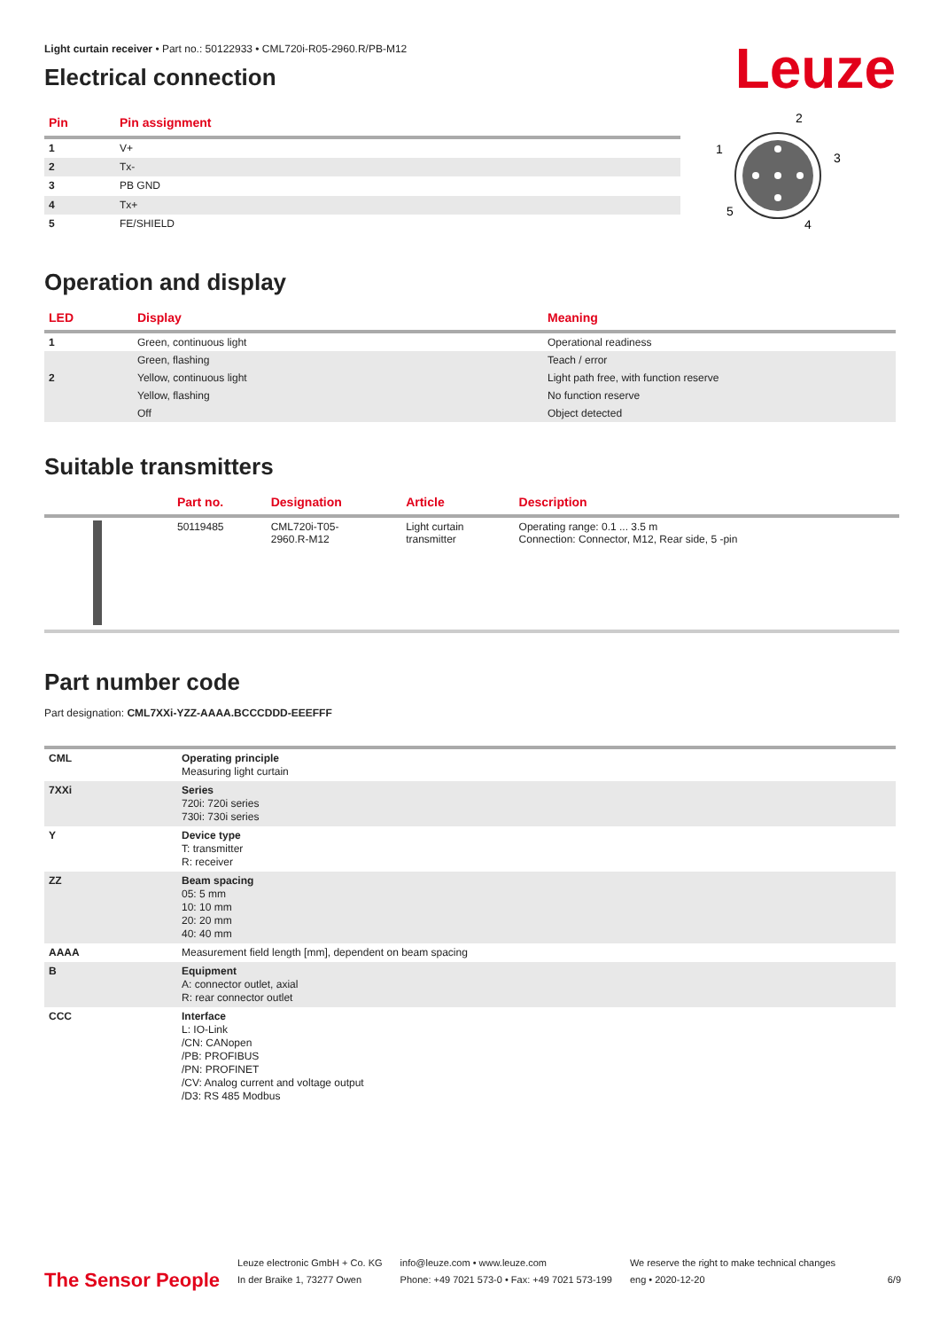Leuze
Light curtain receiver • Part no.: 50122933 • CML720i-R05-2960.R/PB-M12
Electrical connection
| Pin | Pin assignment |
| --- | --- |
| 1 | V+ |
| 2 | Tx- |
| 3 | PB GND |
| 4 | Tx+ |
| 5 | FE/SHIELD |
2
1
3
5
4
Operation and display
| LED | Display | Meaning |
| --- | --- | --- |
| 1 | Green, continuous light | Operational readiness |
| | Green, flashing | Teach / error |
| 2 | Yellow, continuous light | Light path free, with function reserve |
| | Yellow, flashing | No function reserve |
| | Off | Object detected |
Suitable transmitters
| | Part no. | Designation | Article | Description |
| --- | --- | --- | --- | --- |
| | 50119485 | CML720i-T05- 2960.R-M12 | Light curtain transmitter | Operating range: 0.1 ... 3.5 m Connection: Connector, M12, Rear side, 5 -pin |
Part number code
Part designation: CML7XXi-YZZ-AAAA.BCCCDDD-EEEFFF
| CML | Operating principle Measuring light curtain |
| 7XXi | Series 720i: 720i series 730i: 730i series |
| Y | Device type T: transmitter R: receiver |
| ZZ | Beam spacing 05: 5 mm 10: 10 mm 20: 20 mm 40: 40 mm |
| AAAA | Measurement field length [mm], dependent on beam spacing |
| B | Equipment A: connector outlet, axial R: rear connector outlet |
| CCC | Interface L: IO-Link /CN: CANopen /PB: PROFIBUS /PN: PROFINET /CV: Analog current and voltage output /D3: RS 485 Modbus |
The Sensor People
Leuze electronic GmbH + Co. KG
In der Braike 1, 73277 Owen
info@leuze.com • www.leuze.com
Phone: +49 7021 573-0 • Fax: +49 7021 573-199
We reserve the right to make technical changes
eng • 2020-12-20
6/9